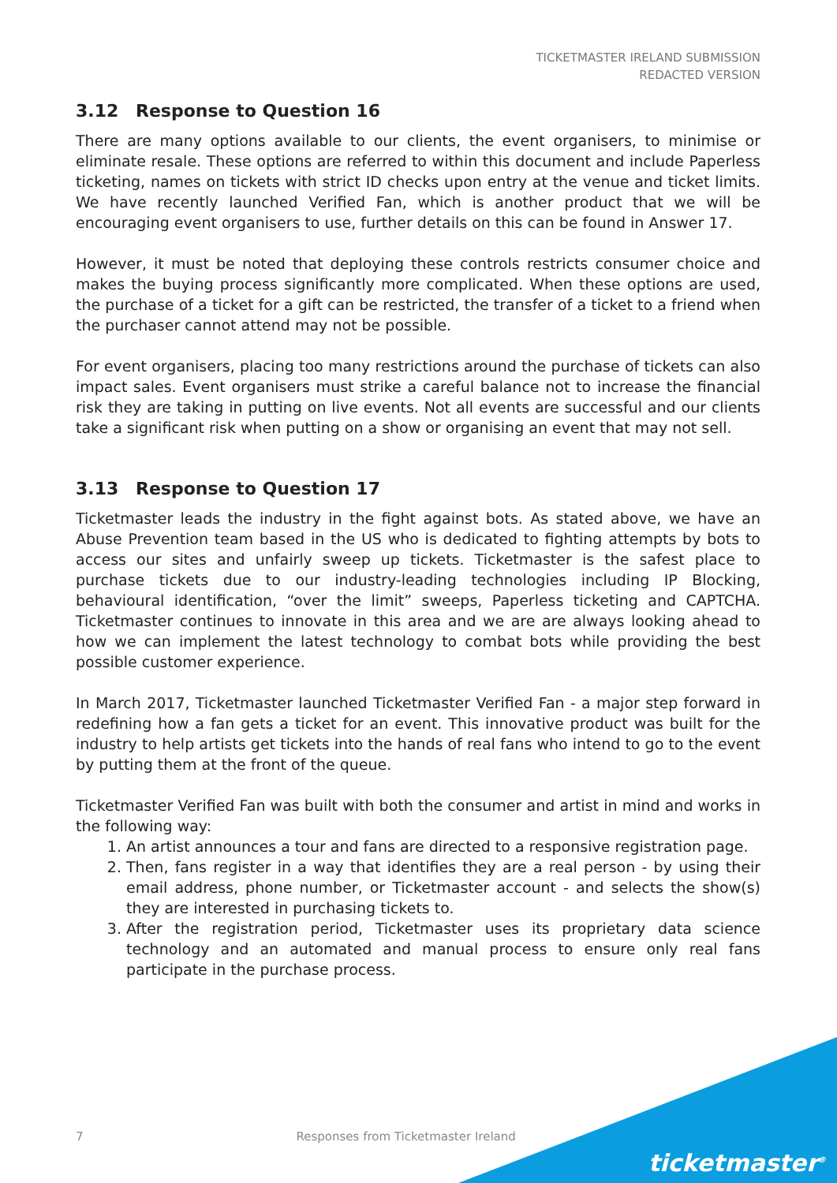TICKETMASTER IRELAND SUBMISSION
REDACTED VERSION
3.12 Response to Question 16
There are many options available to our clients, the event organisers, to minimise or eliminate resale. These options are referred to within this document and include Paperless ticketing, names on tickets with strict ID checks upon entry at the venue and ticket limits. We have recently launched Verified Fan, which is another product that we will be encouraging event organisers to use, further details on this can be found in Answer 17.
However, it must be noted that deploying these controls restricts consumer choice and makes the buying process significantly more complicated. When these options are used, the purchase of a ticket for a gift can be restricted, the transfer of a ticket to a friend when the purchaser cannot attend may not be possible.
For event organisers, placing too many restrictions around the purchase of tickets can also impact sales. Event organisers must strike a careful balance not to increase the financial risk they are taking in putting on live events. Not all events are successful and our clients take a significant risk when putting on a show or organising an event that may not sell.
3.13 Response to Question 17
Ticketmaster leads the industry in the fight against bots. As stated above, we have an Abuse Prevention team based in the US who is dedicated to fighting attempts by bots to access our sites and unfairly sweep up tickets. Ticketmaster is the safest place to purchase tickets due to our industry-leading technologies including IP Blocking, behavioural identification, “over the limit” sweeps, Paperless ticketing and CAPTCHA. Ticketmaster continues to innovate in this area and we are are always looking ahead to how we can implement the latest technology to combat bots while providing the best possible customer experience.
In March 2017, Ticketmaster launched Ticketmaster Verified Fan - a major step forward in redefining how a fan gets a ticket for an event. This innovative product was built for the industry to help artists get tickets into the hands of real fans who intend to go to the event by putting them at the front of the queue.
Ticketmaster Verified Fan was built with both the consumer and artist in mind and works in the following way:
1. An artist announces a tour and fans are directed to a responsive registration page.
2. Then, fans register in a way that identifies they are a real person - by using their email address, phone number, or Ticketmaster account - and selects the show(s) they are interested in purchasing tickets to.
3. After the registration period, Ticketmaster uses its proprietary data science technology and an automated and manual process to ensure only real fans participate in the purchase process.
7 Responses from Ticketmaster Ireland
ticketmaster<sup>®</sup>